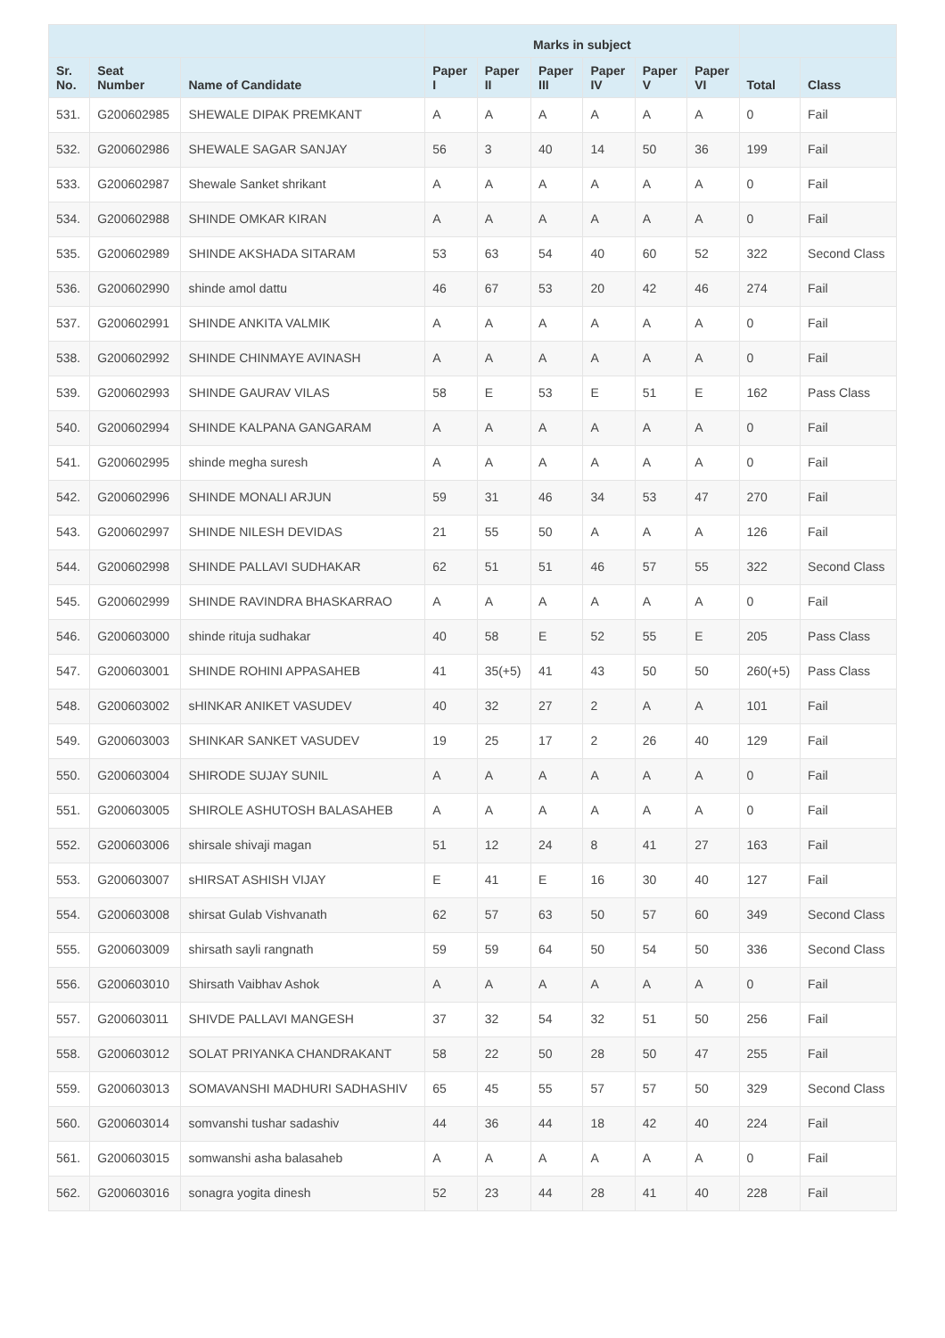| | | | Marks in subject | | | | | | | |
| --- | --- | --- | --- | --- | --- | --- | --- | --- | --- | --- |
| Sr. No. | Seat Number | Name of Candidate | Paper I | Paper II | Paper III | Paper IV | Paper V | Paper VI | Total | Class |
| 531. | G200602985 | SHEWALE DIPAK PREMKANT | A | A | A | A | A | A | 0 | Fail |
| 532. | G200602986 | SHEWALE SAGAR SANJAY | 56 | 3 | 40 | 14 | 50 | 36 | 199 | Fail |
| 533. | G200602987 | Shewale Sanket shrikant | A | A | A | A | A | A | 0 | Fail |
| 534. | G200602988 | SHINDE OMKAR KIRAN | A | A | A | A | A | A | 0 | Fail |
| 535. | G200602989 | SHINDE AKSHADA SITARAM | 53 | 63 | 54 | 40 | 60 | 52 | 322 | Second Class |
| 536. | G200602990 | shinde amol dattu | 46 | 67 | 53 | 20 | 42 | 46 | 274 | Fail |
| 537. | G200602991 | SHINDE ANKITA VALMIK | A | A | A | A | A | A | 0 | Fail |
| 538. | G200602992 | SHINDE CHINMAYE AVINASH | A | A | A | A | A | A | 0 | Fail |
| 539. | G200602993 | SHINDE GAURAV VILAS | 58 | E | 53 | E | 51 | E | 162 | Pass Class |
| 540. | G200602994 | SHINDE KALPANA GANGARAM | A | A | A | A | A | A | 0 | Fail |
| 541. | G200602995 | shinde megha suresh | A | A | A | A | A | A | 0 | Fail |
| 542. | G200602996 | SHINDE MONALI ARJUN | 59 | 31 | 46 | 34 | 53 | 47 | 270 | Fail |
| 543. | G200602997 | SHINDE NILESH DEVIDAS | 21 | 55 | 50 | A | A | A | 126 | Fail |
| 544. | G200602998 | SHINDE PALLAVI SUDHAKAR | 62 | 51 | 51 | 46 | 57 | 55 | 322 | Second Class |
| 545. | G200602999 | SHINDE RAVINDRA BHASKARRAO | A | A | A | A | A | A | 0 | Fail |
| 546. | G200603000 | shinde rituja sudhakar | 40 | 58 | E | 52 | 55 | E | 205 | Pass Class |
| 547. | G200603001 | SHINDE ROHINI APPASAHEB | 41 | 35(+5) | 41 | 43 | 50 | 50 | 260(+5) | Pass Class |
| 548. | G200603002 | sHINKAR ANIKET VASUDEV | 40 | 32 | 27 | 2 | A | A | 101 | Fail |
| 549. | G200603003 | SHINKAR SANKET VASUDEV | 19 | 25 | 17 | 2 | 26 | 40 | 129 | Fail |
| 550. | G200603004 | SHIRODE SUJAY SUNIL | A | A | A | A | A | A | 0 | Fail |
| 551. | G200603005 | SHIROLE ASHUTOSH BALASAHEB | A | A | A | A | A | A | 0 | Fail |
| 552. | G200603006 | shirsale shivaji magan | 51 | 12 | 24 | 8 | 41 | 27 | 163 | Fail |
| 553. | G200603007 | sHIRSAT ASHISH VIJAY | E | 41 | E | 16 | 30 | 40 | 127 | Fail |
| 554. | G200603008 | shirsat Gulab Vishvanath | 62 | 57 | 63 | 50 | 57 | 60 | 349 | Second Class |
| 555. | G200603009 | shirsath sayli rangnath | 59 | 59 | 64 | 50 | 54 | 50 | 336 | Second Class |
| 556. | G200603010 | Shirsath Vaibhav Ashok | A | A | A | A | A | A | 0 | Fail |
| 557. | G200603011 | SHIVDE PALLAVI MANGESH | 37 | 32 | 54 | 32 | 51 | 50 | 256 | Fail |
| 558. | G200603012 | SOLAT PRIYANKA CHANDRAKANT | 58 | 22 | 50 | 28 | 50 | 47 | 255 | Fail |
| 559. | G200603013 | SOMAVANSHI MADHURI SADHASHIV | 65 | 45 | 55 | 57 | 57 | 50 | 329 | Second Class |
| 560. | G200603014 | somvanshi tushar sadashiv | 44 | 36 | 44 | 18 | 42 | 40 | 224 | Fail |
| 561. | G200603015 | somwanshi asha balasaheb | A | A | A | A | A | A | 0 | Fail |
| 562. | G200603016 | sonagra yogita dinesh | 52 | 23 | 44 | 28 | 41 | 40 | 228 | Fail |